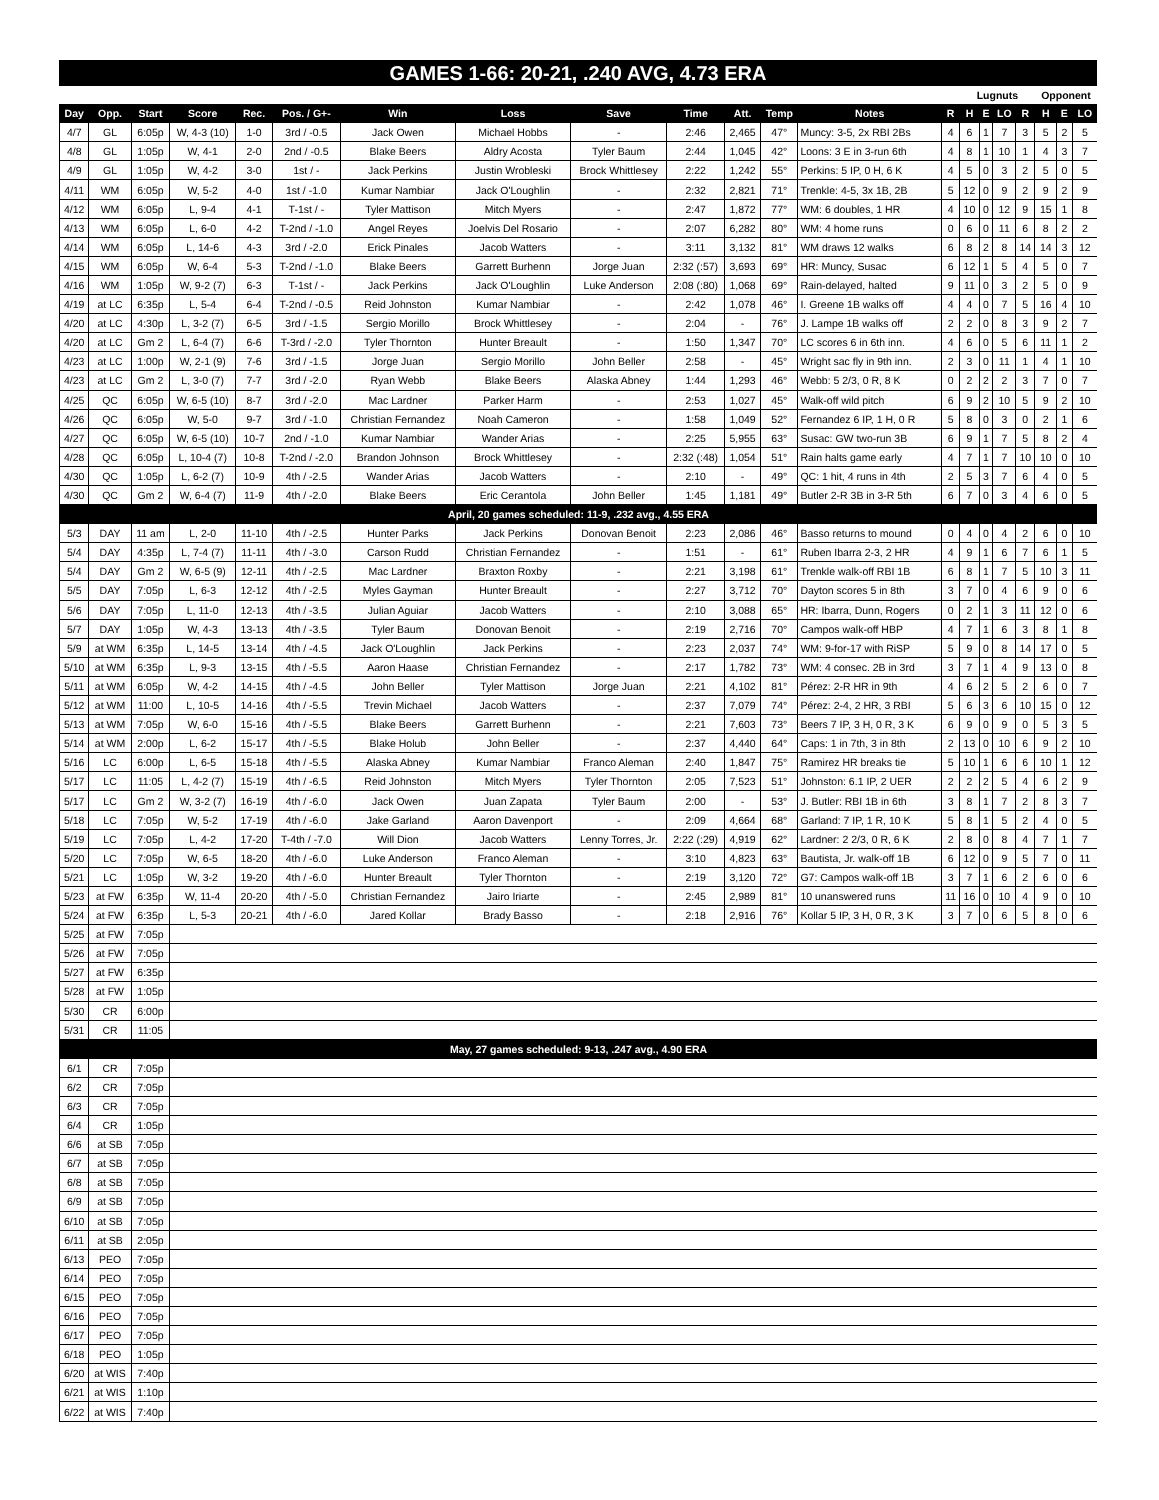GAMES 1-66: 20-21, .240 AVG, 4.73 ERA
| | | | | | | | | | | | | | | Lugnuts | | | | Opponent | | |
| --- | --- | --- | --- | --- | --- | --- | --- | --- | --- | --- | --- | --- | --- | --- | --- | --- | --- | --- | --- | --- |
| Day | Opp. | Start | Score | Rec. | Pos. / G+- | Win | Loss | Save | Time | Att. | Temp | Notes | R | H | E | LO | R | H | E | LO |
| 4/7 | GL | 6:05p | W, 4-3 (10) | 1-0 | 3rd / -0.5 | Jack Owen | Michael Hobbs | - | 2:46 | 2,465 | 47° | Muncy: 3-5, 2x RBI 2Bs | 4 | 6 | 1 | 7 | 3 | 5 | 2 | 5 |
| 4/8 | GL | 1:05p | W, 4-1 | 2-0 | 2nd / -0.5 | Blake Beers | Aldry Acosta | Tyler Baum | 2:44 | 1,045 | 42° | Loons: 3 E in 3-run 6th | 4 | 8 | 1 | 10 | 1 | 4 | 3 | 7 |
| 4/9 | GL | 1:05p | W, 4-2 | 3-0 | 1st / - | Jack Perkins | Justin Wrobleski | Brock Whittlesey | 2:22 | 1,242 | 55° | Perkins: 5 IP, 0 H, 6 K | 4 | 5 | 0 | 3 | 2 | 5 | 0 | 5 |
| 4/11 | WM | 6:05p | W, 5-2 | 4-0 | 1st / -1.0 | Kumar Nambiar | Jack O'Loughlin | - | 2:32 | 2,821 | 71° | Trenkle: 4-5, 3x 1B, 2B | 5 | 12 | 0 | 9 | 2 | 9 | 2 | 9 |
| 4/12 | WM | 6:05p | L, 9-4 | 4-1 | T-1st / - | Tyler Mattison | Mitch Myers | - | 2:47 | 1,872 | 77° | WM: 6 doubles, 1 HR | 4 | 10 | 0 | 12 | 9 | 15 | 1 | 8 |
| 4/13 | WM | 6:05p | L, 6-0 | 4-2 | T-2nd / -1.0 | Angel Reyes | Joelvis Del Rosario | - | 2:07 | 6,282 | 80° | WM: 4 home runs | 0 | 6 | 0 | 11 | 6 | 8 | 2 | 2 |
| 4/14 | WM | 6:05p | L, 14-6 | 4-3 | 3rd / -2.0 | Erick Pinales | Jacob Watters | - | 3:11 | 3,132 | 81° | WM draws 12 walks | 6 | 8 | 2 | 8 | 14 | 14 | 3 | 12 |
| 4/15 | WM | 6:05p | W, 6-4 | 5-3 | T-2nd / -1.0 | Blake Beers | Garrett Burhenn | Jorge Juan | 2:32 (:57) | 3,693 | 69° | HR: Muncy, Susac | 6 | 12 | 1 | 5 | 4 | 5 | 0 | 7 |
| 4/16 | WM | 1:05p | W, 9-2 (7) | 6-3 | T-1st / - | Jack Perkins | Jack O'Loughlin | Luke Anderson | 2:08 (:80) | 1,068 | 69° | Rain-delayed, halted | 9 | 11 | 0 | 3 | 2 | 5 | 0 | 9 |
| 4/19 | at LC | 6:35p | L, 5-4 | 6-4 | T-2nd / -0.5 | Reid Johnston | Kumar Nambiar | - | 2:42 | 1,078 | 46° | I. Greene 1B walks off | 4 | 4 | 0 | 7 | 5 | 16 | 4 | 10 |
| 4/20 | at LC | 4:30p | L, 3-2 (7) | 6-5 | 3rd / -1.5 | Sergio Morillo | Brock Whittlesey | - | 2:04 | - | 76° | J. Lampe 1B walks off | 2 | 2 | 0 | 8 | 3 | 9 | 2 | 7 |
| 4/20 | at LC | Gm 2 | L, 6-4 (7) | 6-6 | T-3rd / -2.0 | Tyler Thornton | Hunter Breault | - | 1:50 | 1,347 | 70° | LC scores 6 in 6th inn. | 4 | 6 | 0 | 5 | 6 | 11 | 1 | 2 |
| 4/23 | at LC | 1:00p | W, 2-1 (9) | 7-6 | 3rd / -1.5 | Jorge Juan | Sergio Morillo | John Beller | 2:58 | - | 45° | Wright sac fly in 9th inn. | 2 | 3 | 0 | 11 | 1 | 4 | 1 | 10 |
| 4/23 | at LC | Gm 2 | L, 3-0 (7) | 7-7 | 3rd / -2.0 | Ryan Webb | Blake Beers | Alaska Abney | 1:44 | 1,293 | 46° | Webb: 5 2/3, 0 R, 8 K | 0 | 2 | 2 | 2 | 3 | 7 | 0 | 7 |
| 4/25 | QC | 6:05p | W, 6-5 (10) | 8-7 | 3rd / -2.0 | Mac Lardner | Parker Harm | - | 2:53 | 1,027 | 45° | Walk-off wild pitch | 6 | 9 | 2 | 10 | 5 | 9 | 2 | 10 |
| 4/26 | QC | 6:05p | W, 5-0 | 9-7 | 3rd / -1.0 | Christian Fernandez | Noah Cameron | - | 1:58 | 1,049 | 52° | Fernandez 6 IP, 1 H, 0 R | 5 | 8 | 0 | 3 | 0 | 2 | 1 | 6 |
| 4/27 | QC | 6:05p | W, 6-5 (10) | 10-7 | 2nd / -1.0 | Kumar Nambiar | Wander Arias | - | 2:25 | 5,955 | 63° | Susac: GW two-run 3B | 6 | 9 | 1 | 7 | 5 | 8 | 2 | 4 |
| 4/28 | QC | 6:05p | L, 10-4 (7) | 10-8 | T-2nd / -2.0 | Brandon Johnson | Brock Whittlesey | - | 2:32 (:48) | 1,054 | 51° | Rain halts game early | 4 | 7 | 1 | 7 | 10 | 10 | 0 | 10 |
| 4/30 | QC | 1:05p | L, 6-2 (7) | 10-9 | 4th / -2.5 | Wander Arias | Jacob Watters | - | 2:10 | - | 49° | QC: 1 hit, 4 runs in 4th | 2 | 5 | 3 | 7 | 6 | 4 | 0 | 5 |
| 4/30 | QC | Gm 2 | W, 6-4 (7) | 11-9 | 4th / -2.0 | Blake Beers | Eric Cerantola | John Beller | 1:45 | 1,181 | 49° | Butler 2-R 3B in 3-R 5th | 6 | 7 | 0 | 3 | 4 | 6 | 0 | 5 |
| April, 20 games scheduled: 11-9, .232 avg., 4.55 ERA | | | | | | | | | | | | | | | | | | | | |
| 5/3 | DAY | 11 am | L, 2-0 | 11-10 | 4th / -2.5 | Hunter Parks | Jack Perkins | Donovan Benoit | 2:23 | 2,086 | 46° | Basso returns to mound | 0 | 4 | 0 | 4 | 2 | 6 | 0 | 10 |
| 5/4 | DAY | 4:35p | L, 7-4 (7) | 11-11 | 4th / -3.0 | Carson Rudd | Christian Fernandez | - | 1:51 | - | 61° | Ruben Ibarra 2-3, 2 HR | 4 | 9 | 1 | 6 | 7 | 6 | 1 | 5 |
| 5/4 | DAY | Gm 2 | W, 6-5 (9) | 12-11 | 4th / -2.5 | Mac Lardner | Braxton Roxby | - | 2:21 | 3,198 | 61° | Trenkle walk-off RBI 1B | 6 | 8 | 1 | 7 | 5 | 10 | 3 | 11 |
| 5/5 | DAY | 7:05p | L, 6-3 | 12-12 | 4th / -2.5 | Myles Gayman | Hunter Breault | - | 2:27 | 3,712 | 70° | Dayton scores 5 in 8th | 3 | 7 | 0 | 4 | 6 | 9 | 0 | 6 |
| 5/6 | DAY | 7:05p | L, 11-0 | 12-13 | 4th / -3.5 | Julian Aguiar | Jacob Watters | - | 2:10 | 3,088 | 65° | HR: Ibarra, Dunn, Rogers | 0 | 2 | 1 | 3 | 11 | 12 | 0 | 6 |
| 5/7 | DAY | 1:05p | W, 4-3 | 13-13 | 4th / -3.5 | Tyler Baum | Donovan Benoit | - | 2:19 | 2,716 | 70° | Campos walk-off HBP | 4 | 7 | 1 | 6 | 3 | 8 | 1 | 8 |
| 5/9 | at WM | 6:35p | L, 14-5 | 13-14 | 4th / -4.5 | Jack O'Loughlin | Jack Perkins | - | 2:23 | 2,037 | 74° | WM: 9-for-17 with RiSP | 5 | 9 | 0 | 8 | 14 | 17 | 0 | 5 |
| 5/10 | at WM | 6:35p | L, 9-3 | 13-15 | 4th / -5.5 | Aaron Haase | Christian Fernandez | - | 2:17 | 1,782 | 73° | WM: 4 consec. 2B in 3rd | 3 | 7 | 1 | 4 | 9 | 13 | 0 | 8 |
| 5/11 | at WM | 6:05p | W, 4-2 | 14-15 | 4th / -4.5 | John Beller | Tyler Mattison | Jorge Juan | 2:21 | 4,102 | 81° | Pérez: 2-R HR in 9th | 4 | 6 | 2 | 5 | 2 | 6 | 0 | 7 |
| 5/12 | at WM | 11:00 | L, 10-5 | 14-16 | 4th / -5.5 | Trevin Michael | Jacob Watters | - | 2:37 | 7,079 | 74° | Pérez: 2-4, 2 HR, 3 RBI | 5 | 6 | 3 | 6 | 10 | 15 | 0 | 12 |
| 5/13 | at WM | 7:05p | W, 6-0 | 15-16 | 4th / -5.5 | Blake Beers | Garrett Burhenn | - | 2:21 | 7,603 | 73° | Beers 7 IP, 3 H, 0 R, 3 K | 6 | 9 | 0 | 9 | 0 | 5 | 3 | 5 |
| 5/14 | at WM | 2:00p | L, 6-2 | 15-17 | 4th / -5.5 | Blake Holub | John Beller | - | 2:37 | 4,440 | 64° | Caps: 1 in 7th, 3 in 8th | 2 | 13 | 0 | 10 | 6 | 9 | 2 | 10 |
| 5/16 | LC | 6:00p | L, 6-5 | 15-18 | 4th / -5.5 | Alaska Abney | Kumar Nambiar | Franco Aleman | 2:40 | 1,847 | 75° | Ramirez HR breaks tie | 5 | 10 | 1 | 6 | 6 | 10 | 1 | 12 |
| 5/17 | LC | 11:05 | L, 4-2 (7) | 15-19 | 4th / -6.5 | Reid Johnston | Mitch Myers | Tyler Thornton | 2:05 | 7,523 | 51° | Johnston: 6.1 IP, 2 UER | 2 | 2 | 2 | 5 | 4 | 6 | 2 | 9 |
| 5/17 | LC | Gm 2 | W, 3-2 (7) | 16-19 | 4th / -6.0 | Jack Owen | Juan Zapata | Tyler Baum | 2:00 | - | 53° | J. Butler: RBI 1B in 6th | 3 | 8 | 1 | 7 | 2 | 8 | 3 | 7 |
| 5/18 | LC | 7:05p | W, 5-2 | 17-19 | 4th / -6.0 | Jake Garland | Aaron Davenport | - | 2:09 | 4,664 | 68° | Garland: 7 IP, 1 R, 10 K | 5 | 8 | 1 | 5 | 2 | 4 | 0 | 5 |
| 5/19 | LC | 7:05p | L, 4-2 | 17-20 | T-4th / -7.0 | Will Dion | Jacob Watters | Lenny Torres, Jr. | 2:22 (:29) | 4,919 | 62° | Lardner: 2 2/3, 0 R, 6 K | 2 | 8 | 0 | 8 | 4 | 7 | 1 | 7 |
| 5/20 | LC | 7:05p | W, 6-5 | 18-20 | 4th / -6.0 | Luke Anderson | Franco Aleman | - | 3:10 | 4,823 | 63° | Bautista, Jr. walk-off 1B | 6 | 12 | 0 | 9 | 5 | 7 | 0 | 11 |
| 5/21 | LC | 1:05p | W, 3-2 | 19-20 | 4th / -6.0 | Hunter Breault | Tyler Thornton | - | 2:19 | 3,120 | 72° | G7: Campos walk-off 1B | 3 | 7 | 1 | 6 | 2 | 6 | 0 | 6 |
| 5/23 | at FW | 6:35p | W, 11-4 | 20-20 | 4th / -5.0 | Christian Fernandez | Jairo Iriarte | - | 2:45 | 2,989 | 81° | 10 unanswered runs | 11 | 16 | 0 | 10 | 4 | 9 | 0 | 10 |
| 5/24 | at FW | 6:35p | L, 5-3 | 20-21 | 4th / -6.0 | Jared Kollar | Brady Basso | - | 2:18 | 2,916 | 76° | Kollar 5 IP, 3 H, 0 R, 3 K | 3 | 7 | 0 | 6 | 5 | 8 | 0 | 6 |
| 5/25 | at FW | 7:05p | | | | | | | | | | | | | | | | | | |
| 5/26 | at FW | 7:05p | | | | | | | | | | | | | | | | | | |
| 5/27 | at FW | 6:35p | | | | | | | | | | | | | | | | | | |
| 5/28 | at FW | 1:05p | | | | | | | | | | | | | | | | | | |
| 5/30 | CR | 6:00p | | | | | | | | | | | | | | | | | | |
| 5/31 | CR | 11:05 | | | | | | | | | | | | | | | | | | |
| May, 27 games scheduled: 9-13, .247 avg., 4.90 ERA | | | | | | | | | | | | | | | | | | | | |
| 6/1 | CR | 7:05p | | | | | | | | | | | | | | | | | | |
| 6/2 | CR | 7:05p | | | | | | | | | | | | | | | | | | |
| 6/3 | CR | 7:05p | | | | | | | | | | | | | | | | | | |
| 6/4 | CR | 1:05p | | | | | | | | | | | | | | | | | | |
| 6/6 | at SB | 7:05p | | | | | | | | | | | | | | | | | | |
| 6/7 | at SB | 7:05p | | | | | | | | | | | | | | | | | | |
| 6/8 | at SB | 7:05p | | | | | | | | | | | | | | | | | | |
| 6/9 | at SB | 7:05p | | | | | | | | | | | | | | | | | | |
| 6/10 | at SB | 7:05p | | | | | | | | | | | | | | | | | | |
| 6/11 | at SB | 2:05p | | | | | | | | | | | | | | | | | | |
| 6/13 | PEO | 7:05p | | | | | | | | | | | | | | | | | | |
| 6/14 | PEO | 7:05p | | | | | | | | | | | | | | | | | | |
| 6/15 | PEO | 7:05p | | | | | | | | | | | | | | | | | | |
| 6/16 | PEO | 7:05p | | | | | | | | | | | | | | | | | | |
| 6/17 | PEO | 7:05p | | | | | | | | | | | | | | | | | | |
| 6/18 | PEO | 1:05p | | | | | | | | | | | | | | | | | | |
| 6/20 | at WIS | 7:40p | | | | | | | | | | | | | | | | | | |
| 6/21 | at WIS | 1:10p | | | | | | | | | | | | | | | | | | |
| 6/22 | at WIS | 7:40p | | | | | | | | | | | | | | | | | | |